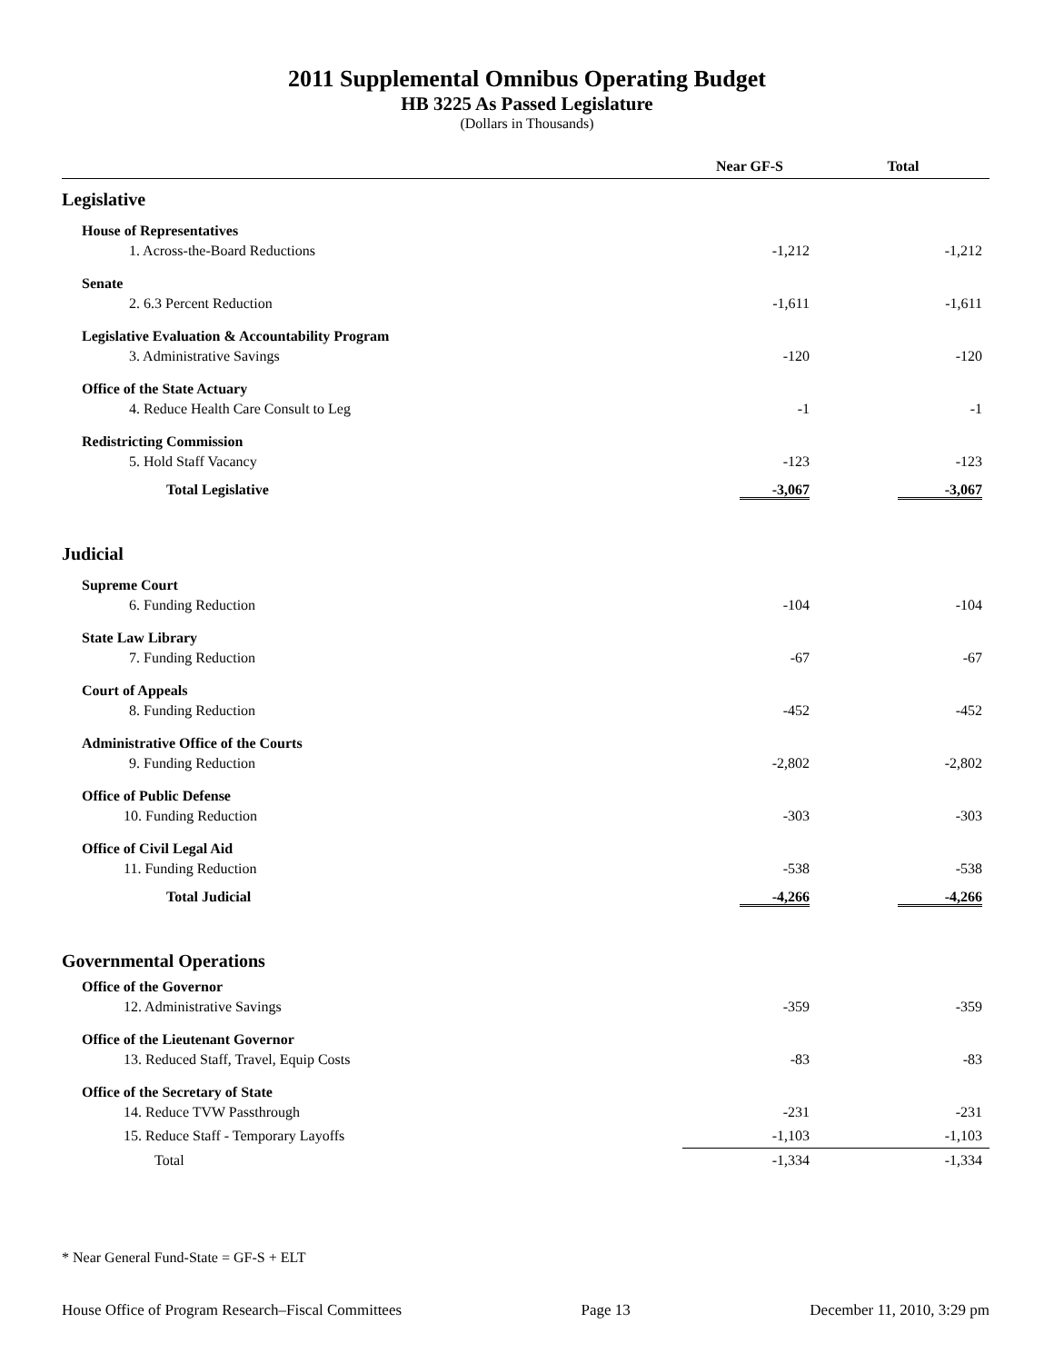2011 Supplemental Omnibus Operating Budget
HB 3225 As Passed Legislature
(Dollars in Thousands)
| | Near GF-S | Total |
| --- | --- | --- |
| Legislative | | |
| House of Representatives | | |
| 1. Across-the-Board Reductions | -1,212 | -1,212 |
| Senate | | |
| 2. 6.3 Percent Reduction | -1,611 | -1,611 |
| Legislative Evaluation & Accountability Program | | |
| 3. Administrative Savings | -120 | -120 |
| Office of the State Actuary | | |
| 4. Reduce Health Care Consult to Leg | -1 | -1 |
| Redistricting Commission | | |
| 5. Hold Staff Vacancy | -123 | -123 |
| Total Legislative | -3,067 | -3,067 |
| Judicial | | |
| Supreme Court | | |
| 6. Funding Reduction | -104 | -104 |
| State Law Library | | |
| 7. Funding Reduction | -67 | -67 |
| Court of Appeals | | |
| 8. Funding Reduction | -452 | -452 |
| Administrative Office of the Courts | | |
| 9. Funding Reduction | -2,802 | -2,802 |
| Office of Public Defense | | |
| 10. Funding Reduction | -303 | -303 |
| Office of Civil Legal Aid | | |
| 11. Funding Reduction | -538 | -538 |
| Total Judicial | -4,266 | -4,266 |
| Governmental Operations | | |
| Office of the Governor | | |
| 12. Administrative Savings | -359 | -359 |
| Office of the Lieutenant Governor | | |
| 13. Reduced Staff, Travel, Equip Costs | -83 | -83 |
| Office of the Secretary of State | | |
| 14. Reduce TVW Passthrough | -231 | -231 |
| 15. Reduce Staff - Temporary Layoffs | -1,103 | -1,103 |
| Total | -1,334 | -1,334 |
* Near General Fund-State = GF-S + ELT
House Office of Program Research–Fiscal Committees Page 13 December 11, 2010, 3:29 pm